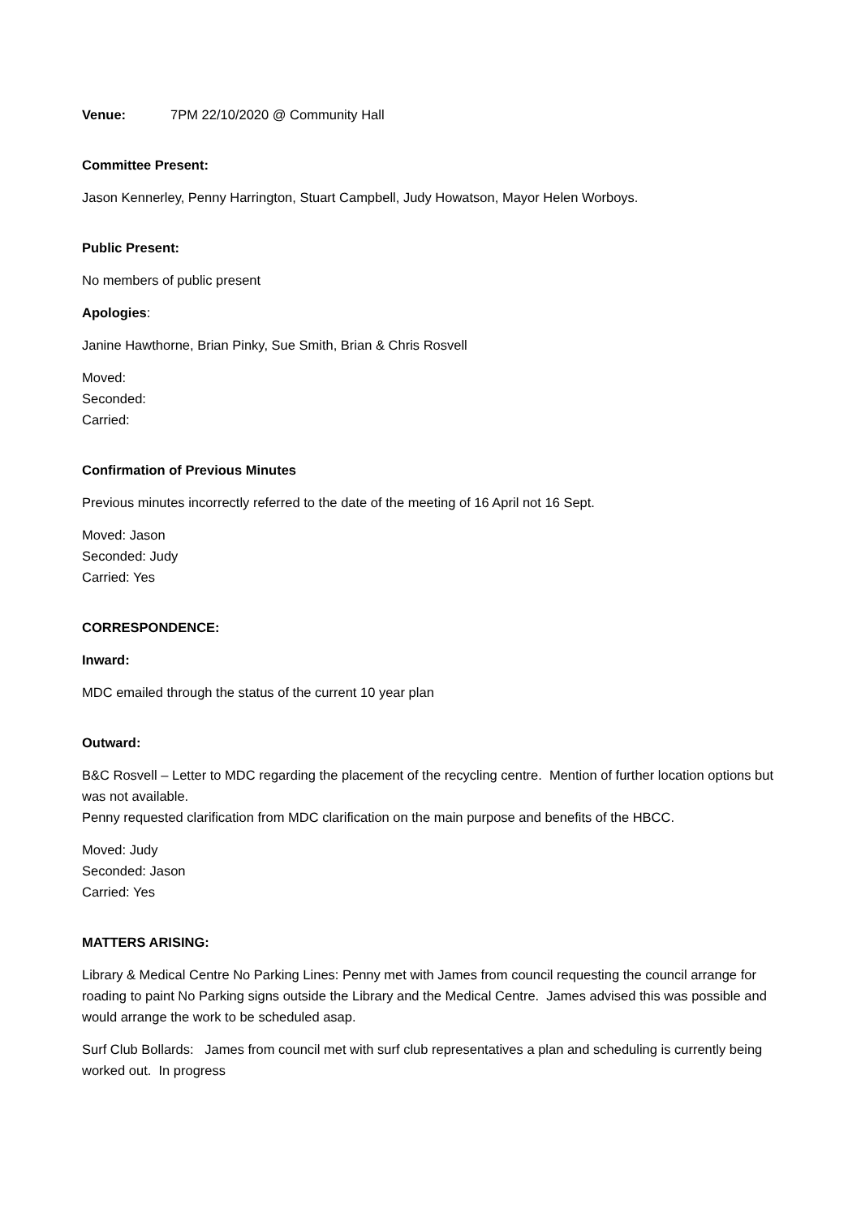Venue: 7PM 22/10/2020 @ Community Hall
Committee Present:
Jason Kennerley, Penny Harrington, Stuart Campbell, Judy Howatson, Mayor Helen Worboys.
Public Present:
No members of public present
Apologies:
Janine Hawthorne, Brian Pinky, Sue Smith, Brian & Chris Rosvell
Moved:
Seconded:
Carried:
Confirmation of Previous Minutes
Previous minutes incorrectly referred to the date of the meeting of 16 April not 16 Sept.
Moved: Jason
Seconded: Judy
Carried: Yes
CORRESPONDENCE:
Inward:
MDC emailed through the status of the current 10 year plan
Outward:
B&C Rosvell – Letter to MDC regarding the placement of the recycling centre. Mention of further location options but was not available.
Penny requested clarification from MDC clarification on the main purpose and benefits of the HBCC.
Moved: Judy
Seconded: Jason
Carried: Yes
MATTERS ARISING:
Library & Medical Centre No Parking Lines: Penny met with James from council requesting the council arrange for roading to paint No Parking signs outside the Library and the Medical Centre. James advised this was possible and would arrange the work to be scheduled asap.
Surf Club Bollards: James from council met with surf club representatives a plan and scheduling is currently being worked out. In progress